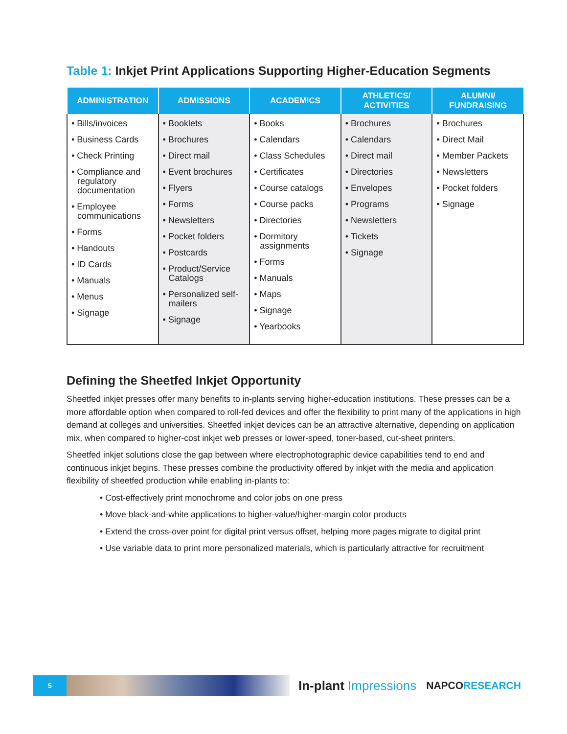Table 1: Inkjet Print Applications Supporting Higher-Education Segments
| ADMINISTRATION | ADMISSIONS | ACADEMICS | ATHLETICS/ ACTIVITIES | ALUMNI/ FUNDRAISING |
| --- | --- | --- | --- | --- |
| • Bills/invoices • Business Cards • Check Printing • Compliance and regulatory documentation • Employee communications • Forms • Handouts • ID Cards • Manuals • Menus • Signage | • Booklets • Brochures • Direct mail • Event brochures • Flyers • Forms • Newsletters • Pocket folders • Postcards • Product/Service Catalogs • Personalized self-mailers • Signage | • Books • Calendars • Class Schedules • Certificates • Course catalogs • Course packs • Directories • Dormitory assignments • Forms • Manuals • Maps • Signage • Yearbooks | • Brochures • Calendars • Direct mail • Directories • Envelopes • Programs • Newsletters • Tickets • Signage | • Brochures • Direct Mail • Member Packets • Newsletters • Pocket folders • Signage |
Defining the Sheetfed Inkjet Opportunity
Sheetfed inkjet presses offer many benefits to in-plants serving higher-education institutions. These presses can be a more affordable option when compared to roll-fed devices and offer the flexibility to print many of the applications in high demand at colleges and universities. Sheetfed inkjet devices can be an attractive alternative, depending on application mix, when compared to higher-cost inkjet web presses or lower-speed, toner-based, cut-sheet printers.
Sheetfed inkjet solutions close the gap between where electrophotographic device capabilities tend to end and continuous inkjet begins. These presses combine the productivity offered by inkjet with the media and application flexibility of sheetfed production while enabling in-plants to:
• Cost-effectively print monochrome and color jobs on one press
• Move black-and-white applications to higher-value/higher-margin color products
• Extend the cross-over point for digital print versus offset, helping more pages migrate to digital print
• Use variable data to print more personalized materials, which is particularly attractive for recruitment
5
In-plant Impressions
NAPCORESEARCH